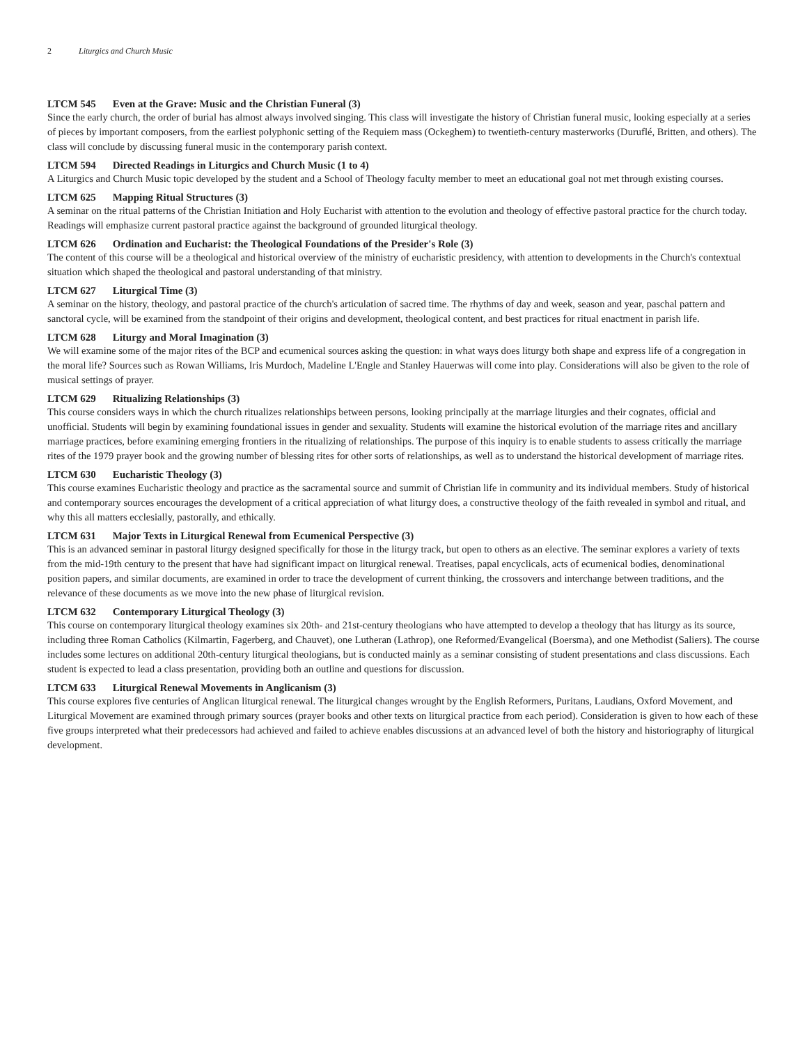2 Liturgics and Church Music
LTCM 545 Even at the Grave: Music and the Christian Funeral (3)
Since the early church, the order of burial has almost always involved singing. This class will investigate the history of Christian funeral music, looking especially at a series of pieces by important composers, from the earliest polyphonic setting of the Requiem mass (Ockeghem) to twentieth-century masterworks (Duruflé, Britten, and others). The class will conclude by discussing funeral music in the contemporary parish context.
LTCM 594 Directed Readings in Liturgics and Church Music (1 to 4)
A Liturgics and Church Music topic developed by the student and a School of Theology faculty member to meet an educational goal not met through existing courses.
LTCM 625 Mapping Ritual Structures (3)
A seminar on the ritual patterns of the Christian Initiation and Holy Eucharist with attention to the evolution and theology of effective pastoral practice for the church today. Readings will emphasize current pastoral practice against the background of grounded liturgical theology.
LTCM 626 Ordination and Eucharist: the Theological Foundations of the Presider's Role (3)
The content of this course will be a theological and historical overview of the ministry of eucharistic presidency, with attention to developments in the Church's contextual situation which shaped the theological and pastoral understanding of that ministry.
LTCM 627 Liturgical Time (3)
A seminar on the history, theology, and pastoral practice of the church's articulation of sacred time. The rhythms of day and week, season and year, paschal pattern and sanctoral cycle, will be examined from the standpoint of their origins and development, theological content, and best practices for ritual enactment in parish life.
LTCM 628 Liturgy and Moral Imagination (3)
We will examine some of the major rites of the BCP and ecumenical sources asking the question: in what ways does liturgy both shape and express life of a congregation in the moral life? Sources such as Rowan Williams, Iris Murdoch, Madeline L'Engle and Stanley Hauerwas will come into play. Considerations will also be given to the role of musical settings of prayer.
LTCM 629 Ritualizing Relationships (3)
This course considers ways in which the church ritualizes relationships between persons, looking principally at the marriage liturgies and their cognates, official and unofficial. Students will begin by examining foundational issues in gender and sexuality. Students will examine the historical evolution of the marriage rites and ancillary marriage practices, before examining emerging frontiers in the ritualizing of relationships. The purpose of this inquiry is to enable students to assess critically the marriage rites of the 1979 prayer book and the growing number of blessing rites for other sorts of relationships, as well as to understand the historical development of marriage rites.
LTCM 630 Eucharistic Theology (3)
This course examines Eucharistic theology and practice as the sacramental source and summit of Christian life in community and its individual members. Study of historical and contemporary sources encourages the development of a critical appreciation of what liturgy does, a constructive theology of the faith revealed in symbol and ritual, and why this all matters ecclesially, pastorally, and ethically.
LTCM 631 Major Texts in Liturgical Renewal from Ecumenical Perspective (3)
This is an advanced seminar in pastoral liturgy designed specifically for those in the liturgy track, but open to others as an elective. The seminar explores a variety of texts from the mid-19th century to the present that have had significant impact on liturgical renewal. Treatises, papal encyclicals, acts of ecumenical bodies, denominational position papers, and similar documents, are examined in order to trace the development of current thinking, the crossovers and interchange between traditions, and the relevance of these documents as we move into the new phase of liturgical revision.
LTCM 632 Contemporary Liturgical Theology (3)
This course on contemporary liturgical theology examines six 20th- and 21st-century theologians who have attempted to develop a theology that has liturgy as its source, including three Roman Catholics (Kilmartin, Fagerberg, and Chauvet), one Lutheran (Lathrop), one Reformed/Evangelical (Boersma), and one Methodist (Saliers). The course includes some lectures on additional 20th-century liturgical theologians, but is conducted mainly as a seminar consisting of student presentations and class discussions. Each student is expected to lead a class presentation, providing both an outline and questions for discussion.
LTCM 633 Liturgical Renewal Movements in Anglicanism (3)
This course explores five centuries of Anglican liturgical renewal. The liturgical changes wrought by the English Reformers, Puritans, Laudians, Oxford Movement, and Liturgical Movement are examined through primary sources (prayer books and other texts on liturgical practice from each period). Consideration is given to how each of these five groups interpreted what their predecessors had achieved and failed to achieve enables discussions at an advanced level of both the history and historiography of liturgical development.